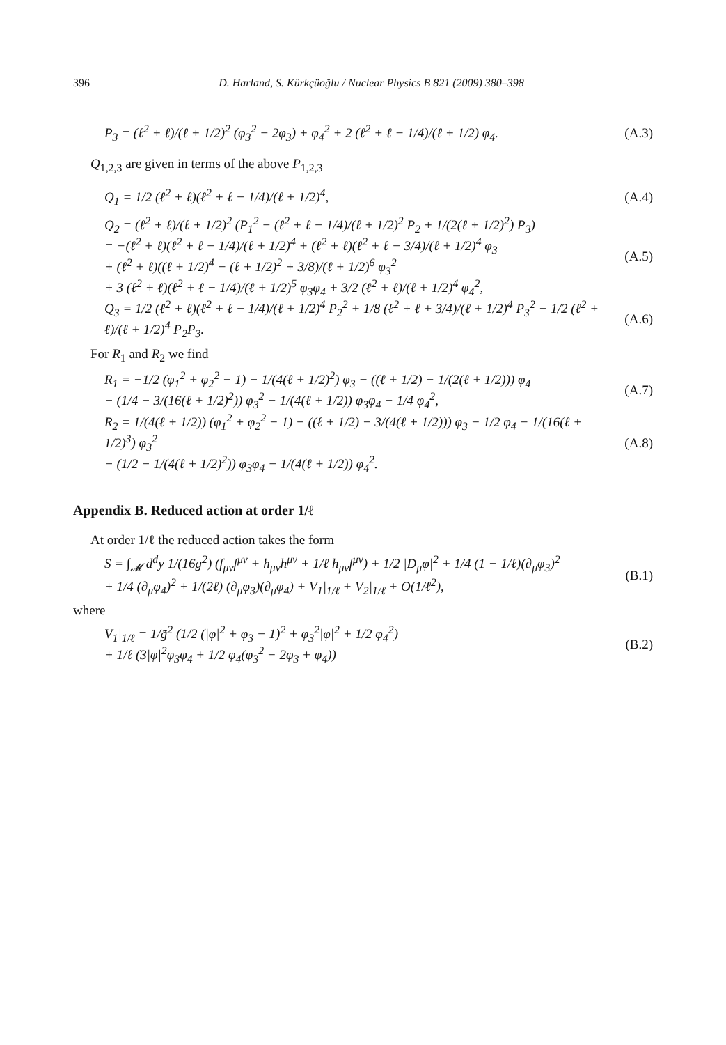396 D. Harland, S. Kürkçüoğlu / Nuclear Physics B 821 (2009) 380–398
P<sub>3</sub> = (ℓ<sup>2</sup> + ℓ)/(ℓ + 1/2)<sup>2</sup> (φ<sub>3</sub><sup>2</sup> − 2φ<sub>3</sub>) + φ<sub>4</sub><sup>2</sup> + 2 (ℓ<sup>2</sup> + ℓ − 1/4)/(ℓ + 1/2) φ<sub>4</sub>.
(A.3)
Q<sub>1,2,3</sub> are given in terms of the above P<sub>1,2,3</sub>
Q<sub>1</sub> = 1/2 (ℓ<sup>2</sup> + ℓ)(ℓ<sup>2</sup> + ℓ − 1/4)/(ℓ + 1/2)<sup>4</sup>,
(A.4)
Q<sub>2</sub> = (ℓ<sup>2</sup> + ℓ)/(ℓ + 1/2)<sup>2</sup> (P<sub>1</sub><sup>2</sup> − (ℓ<sup>2</sup> + ℓ − 1/4)/(ℓ + 1/2)<sup>2</sup> P<sub>2</sub> + 1/(2(ℓ + 1/2)<sup>2</sup>) P<sub>3</sub>)
= −(ℓ<sup>2</sup> + ℓ)(ℓ<sup>2</sup> + ℓ − 1/4)/(ℓ + 1/2)<sup>4</sup> + (ℓ<sup>2</sup> + ℓ)(ℓ<sup>2</sup> + ℓ − 3/4)/(ℓ + 1/2)<sup>4</sup> φ<sub>3</sub>
+ (ℓ<sup>2</sup> + ℓ)((ℓ + 1/2)<sup>4</sup> − (ℓ + 1/2)<sup>2</sup> + 3/8)/(ℓ + 1/2)<sup>6</sup> φ<sub>3</sub><sup>2</sup>
+ 3 (ℓ<sup>2</sup> + ℓ)(ℓ<sup>2</sup> + ℓ − 1/4)/(ℓ + 1/2)<sup>5</sup> φ<sub>3</sub>φ<sub>4</sub> + 3/2 (ℓ<sup>2</sup> + ℓ)/(ℓ + 1/2)<sup>4</sup> φ<sub>4</sub><sup>2</sup>,
(A.5)
Q<sub>3</sub> = 1/2 (ℓ<sup>2</sup> + ℓ)(ℓ<sup>2</sup> + ℓ − 1/4)/(ℓ + 1/2)<sup>4</sup> P<sub>2</sub><sup>2</sup> + 1/8 (ℓ<sup>2</sup> + ℓ + 3/4)/(ℓ + 1/2)<sup>4</sup> P<sub>3</sub><sup>2</sup> − 1/2 (ℓ<sup>2</sup> + ℓ)/(ℓ + 1/2)<sup>4</sup> P<sub>2</sub>P<sub>3</sub>.
(A.6)
For R<sub>1</sub> and R<sub>2</sub> we find
R<sub>1</sub> = −1/2 (φ<sub>1</sub><sup>2</sup> + φ<sub>2</sub><sup>2</sup> − 1) − 1/(4(ℓ + 1/2)<sup>2</sup>) φ<sub>3</sub> − ((ℓ + 1/2) − 1/(2(ℓ + 1/2))) φ<sub>4</sub>
− (1/4 − 3/(16(ℓ + 1/2)<sup>2</sup>)) φ<sub>3</sub><sup>2</sup> − 1/(4(ℓ + 1/2)) φ<sub>3</sub>φ<sub>4</sub> − 1/4 φ<sub>4</sub><sup>2</sup>,
(A.7)
R<sub>2</sub> = 1/(4(ℓ + 1/2)) (φ<sub>1</sub><sup>2</sup> + φ<sub>2</sub><sup>2</sup> − 1) − ((ℓ + 1/2) − 3/(4(ℓ + 1/2))) φ<sub>3</sub> − 1/2 φ<sub>4</sub> − 1/(16(ℓ + 1/2)<sup>3</sup>) φ<sub>3</sub><sup>2</sup>
− (1/2 − 1/(4(ℓ + 1/2)<sup>2</sup>)) φ<sub>3</sub>φ<sub>4</sub> − 1/(4(ℓ + 1/2)) φ<sub>4</sub><sup>2</sup>.
(A.8)
Appendix B. Reduced action at order 1/ℓ
At order 1/ℓ the reduced action takes the form
S = ∫<sub>𝓜</sub> d<sup>d</sup>y 1/(16g<sup>2</sup>) (f<sub>μν</sub>f<sup>μν</sup> + h<sub>μν</sub>h<sup>μν</sup> + 1/ℓ h<sub>μν</sub>f<sup>μν</sup>) + 1/2 |D<sub>μ</sub>φ|<sup>2</sup> + 1/4 (1 − 1/ℓ)(∂<sub>μ</sub>φ<sub>3</sub>)<sup>2</sup>
+ 1/4 (∂<sub>μ</sub>φ<sub>4</sub>)<sup>2</sup> + 1/(2ℓ) (∂<sub>μ</sub>φ<sub>3</sub>)(∂<sub>μ</sub>φ<sub>4</sub>) + V<sub>1</sub>|<sub>1/ℓ</sub> + V<sub>2</sub>|<sub>1/ℓ</sub> + O(1/ℓ<sup>2</sup>),
(B.1)
where
V<sub>1</sub>|<sub>1/ℓ</sub> = 1/g̃<sup>2</sup> (1/2 (|φ|<sup>2</sup> + φ<sub>3</sub> − 1)<sup>2</sup> + φ<sub>3</sub><sup>2</sup>|φ|<sup>2</sup> + 1/2 φ<sub>4</sub><sup>2</sup>)
+ 1/ℓ (3|φ|<sup>2</sup>φ<sub>3</sub>φ<sub>4</sub> + 1/2 φ<sub>4</sub>(φ<sub>3</sub><sup>2</sup> − 2φ<sub>3</sub> + φ<sub>4</sub>))
(B.2)